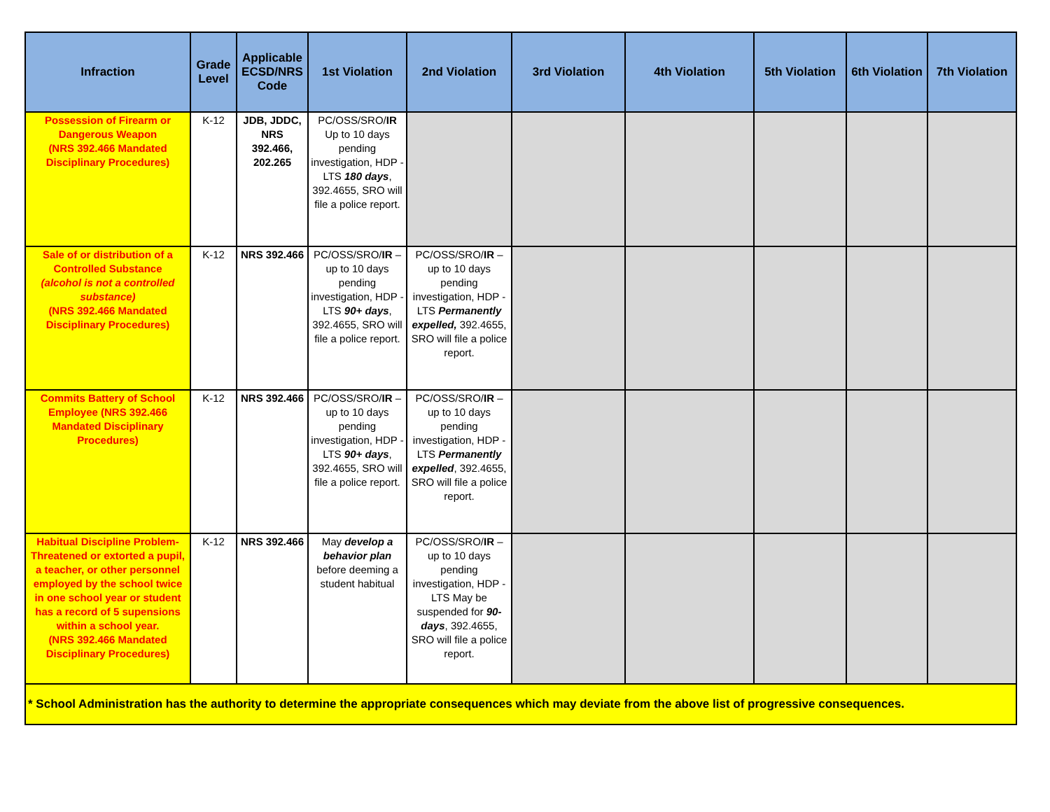| Infraction | Grade Level | Applicable ECSD/NRS Code | 1st Violation | 2nd Violation | 3rd Violation | 4th Violation | 5th Violation | 6th Violation | 7th Violation |
| --- | --- | --- | --- | --- | --- | --- | --- | --- | --- |
| Possession of Firearm or Dangerous Weapon (NRS 392.466 Mandated Disciplinary Procedures) | K-12 | JDB, JDDC, NRS 392.466, 202.265 | PC/OSS/SRO/ IR Up to 10 days pending investigation, HDP - LTS 180 days , 392.4655, SRO will file a police report. | | | | | | |
| Sale of or distribution of a Controlled Substance (alcohol is not a controlled substance) (NRS 392.466 Mandated Disciplinary Procedures) | K-12 | NRS 392.466 | PC/OSS/SRO/ IR – up to 10 days pending investigation, HDP - LTS 90+ days , 392.4655, SRO will file a police report. | PC/OSS/SRO/ IR – up to 10 days pending investigation, HDP - LTS Permanently expelled, 392.4655, SRO will file a police report. | | | | | |
| Commits Battery of School Employee (NRS 392.466 Mandated Disciplinary Procedures) | K-12 | NRS 392.466 | PC/OSS/SRO/ IR – up to 10 days pending investigation, HDP - LTS 90+ days , 392.4655, SRO will file a police report. | PC/OSS/SRO/ IR – up to 10 days pending investigation, HDP - LTS Permanently expelled , 392.4655, SRO will file a police report. | | | | | |
| Habitual Discipline Problem- Threatened or extorted a pupil, a teacher, or other personnel employed by the school twice in one school year or student has a record of 5 supensions within a school year. (NRS 392.466 Mandated Disciplinary Procedures) | K-12 | NRS 392.466 | May develop a behavior plan before deeming a student habitual | PC/OSS/SRO/ IR – up to 10 days pending investigation, HDP - LTS May be suspended for 90- days , 392.4655, SRO will file a police report. | | | | | |
| * School Administration has the authority to determine the appropriate consequences which may deviate from the above list of progressive consequences. | | | | | | | | | |